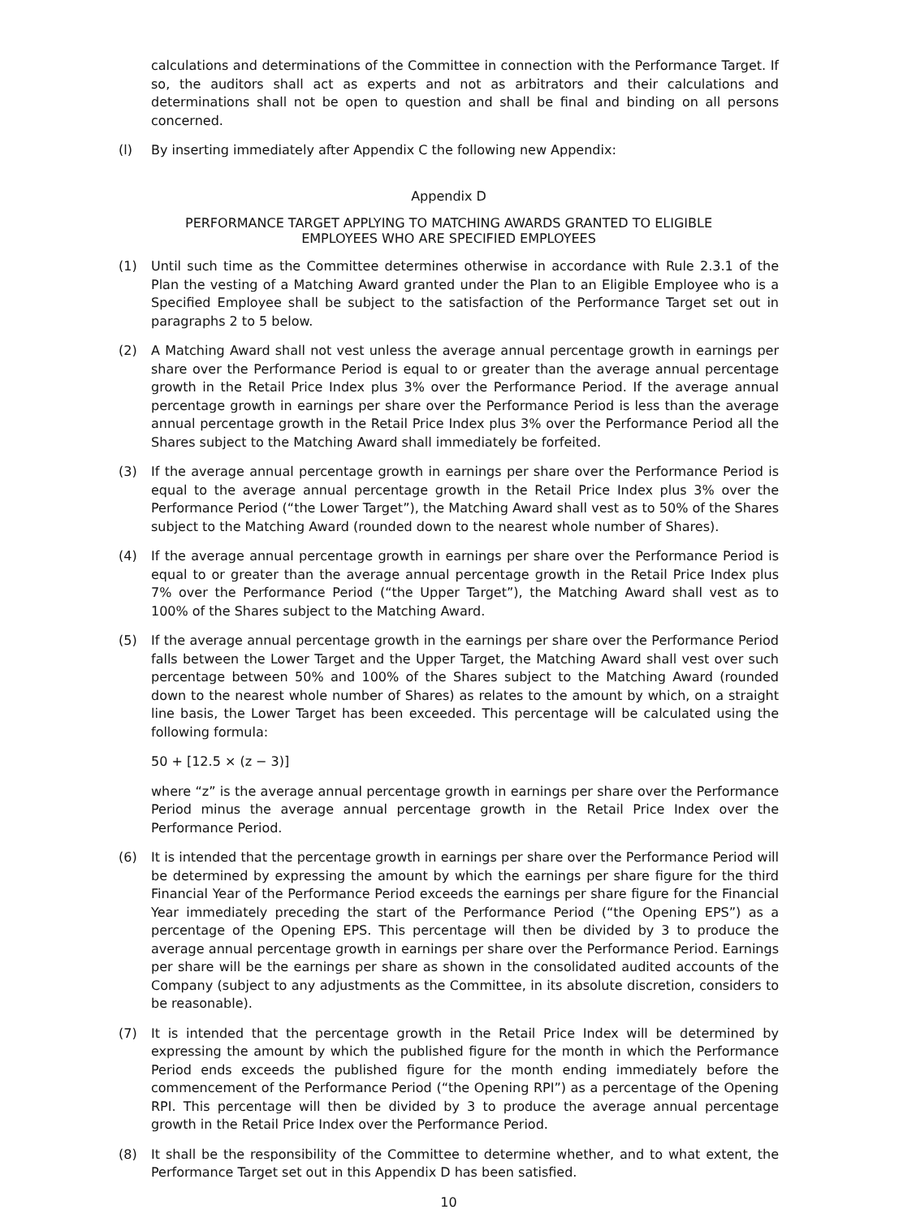calculations and determinations of the Committee in connection with the Performance Target. If so, the auditors shall act as experts and not as arbitrators and their calculations and determinations shall not be open to question and shall be final and binding on all persons concerned.
(l) By inserting immediately after Appendix C the following new Appendix:
Appendix D
PERFORMANCE TARGET APPLYING TO MATCHING AWARDS GRANTED TO ELIGIBLE
EMPLOYEES WHO ARE SPECIFIED EMPLOYEES
(1) Until such time as the Committee determines otherwise in accordance with Rule 2.3.1 of the Plan the vesting of a Matching Award granted under the Plan to an Eligible Employee who is a Specified Employee shall be subject to the satisfaction of the Performance Target set out in paragraphs 2 to 5 below.
(2) A Matching Award shall not vest unless the average annual percentage growth in earnings per share over the Performance Period is equal to or greater than the average annual percentage growth in the Retail Price Index plus 3% over the Performance Period. If the average annual percentage growth in earnings per share over the Performance Period is less than the average annual percentage growth in the Retail Price Index plus 3% over the Performance Period all the Shares subject to the Matching Award shall immediately be forfeited.
(3) If the average annual percentage growth in earnings per share over the Performance Period is equal to the average annual percentage growth in the Retail Price Index plus 3% over the Performance Period (“the Lower Target”), the Matching Award shall vest as to 50% of the Shares subject to the Matching Award (rounded down to the nearest whole number of Shares).
(4) If the average annual percentage growth in earnings per share over the Performance Period is equal to or greater than the average annual percentage growth in the Retail Price Index plus 7% over the Performance Period (“the Upper Target”), the Matching Award shall vest as to 100% of the Shares subject to the Matching Award.
(5) If the average annual percentage growth in the earnings per share over the Performance Period falls between the Lower Target and the Upper Target, the Matching Award shall vest over such percentage between 50% and 100% of the Shares subject to the Matching Award (rounded down to the nearest whole number of Shares) as relates to the amount by which, on a straight line basis, the Lower Target has been exceeded. This percentage will be calculated using the following formula:
50 + [12.5 × (z − 3)]
where “z” is the average annual percentage growth in earnings per share over the Performance Period minus the average annual percentage growth in the Retail Price Index over the Performance Period.
(6) It is intended that the percentage growth in earnings per share over the Performance Period will be determined by expressing the amount by which the earnings per share figure for the third Financial Year of the Performance Period exceeds the earnings per share figure for the Financial Year immediately preceding the start of the Performance Period (“the Opening EPS”) as a percentage of the Opening EPS. This percentage will then be divided by 3 to produce the average annual percentage growth in earnings per share over the Performance Period. Earnings per share will be the earnings per share as shown in the consolidated audited accounts of the Company (subject to any adjustments as the Committee, in its absolute discretion, considers to be reasonable).
(7) It is intended that the percentage growth in the Retail Price Index will be determined by expressing the amount by which the published figure for the month in which the Performance Period ends exceeds the published figure for the month ending immediately before the commencement of the Performance Period (“the Opening RPI”) as a percentage of the Opening RPI. This percentage will then be divided by 3 to produce the average annual percentage growth in the Retail Price Index over the Performance Period.
(8) It shall be the responsibility of the Committee to determine whether, and to what extent, the Performance Target set out in this Appendix D has been satisfied.
10